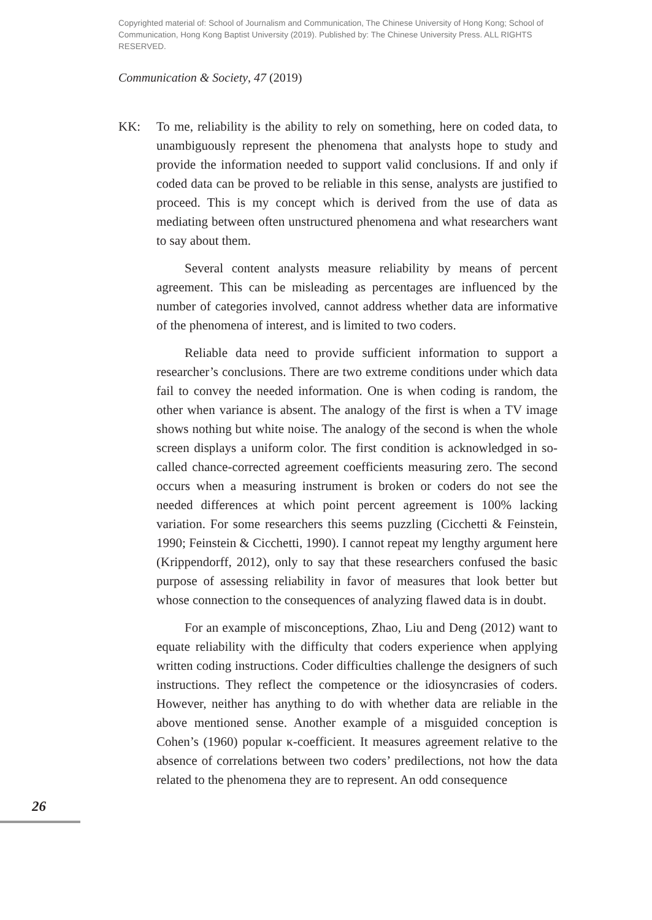Copyrighted material of: School of Journalism and Communication, The Chinese University of Hong Kong; School of Communication, Hong Kong Baptist University (2019). Published by: The Chinese University Press. ALL RIGHTS RESERVED.
Communication & Society, 47 (2019)
KK: To me, reliability is the ability to rely on something, here on coded data, to unambiguously represent the phenomena that analysts hope to study and provide the information needed to support valid conclusions. If and only if coded data can be proved to be reliable in this sense, analysts are justified to proceed. This is my concept which is derived from the use of data as mediating between often unstructured phenomena and what researchers want to say about them.
Several content analysts measure reliability by means of percent agreement. This can be misleading as percentages are influenced by the number of categories involved, cannot address whether data are informative of the phenomena of interest, and is limited to two coders.
Reliable data need to provide sufficient information to support a researcher’s conclusions. There are two extreme conditions under which data fail to convey the needed information. One is when coding is random, the other when variance is absent. The analogy of the first is when a TV image shows nothing but white noise. The analogy of the second is when the whole screen displays a uniform color. The first condition is acknowledged in so-called chance-corrected agreement coefficients measuring zero. The second occurs when a measuring instrument is broken or coders do not see the needed differences at which point percent agreement is 100% lacking variation. For some researchers this seems puzzling (Cicchetti & Feinstein, 1990; Feinstein & Cicchetti, 1990). I cannot repeat my lengthy argument here (Krippendorff, 2012), only to say that these researchers confused the basic purpose of assessing reliability in favor of measures that look better but whose connection to the consequences of analyzing flawed data is in doubt.
For an example of misconceptions, Zhao, Liu and Deng (2012) want to equate reliability with the difficulty that coders experience when applying written coding instructions. Coder difficulties challenge the designers of such instructions. They reflect the competence or the idiosyncrasies of coders. However, neither has anything to do with whether data are reliable in the above mentioned sense. Another example of a misguided conception is Cohen’s (1960) popular κ-coefficient. It measures agreement relative to the absence of correlations between two coders’ predilections, not how the data related to the phenomena they are to represent. An odd consequence
26